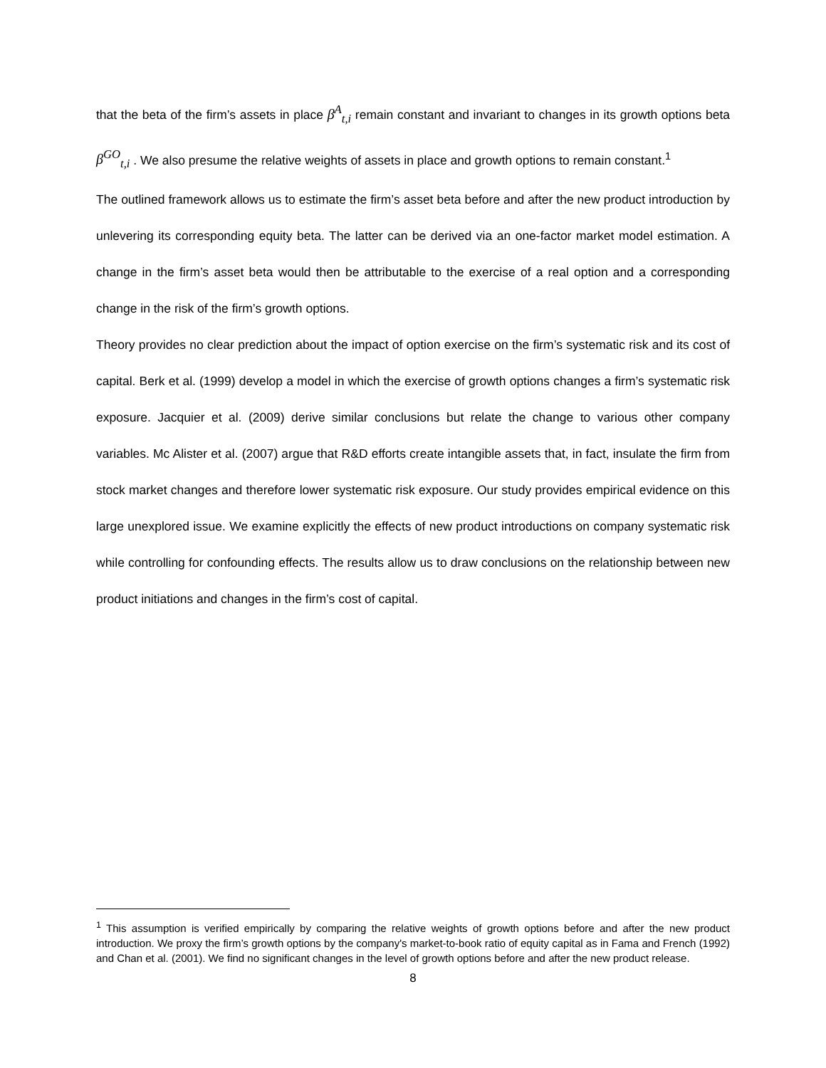that the beta of the firm’s assets in place β<sup>A</sup><sub>t,i</sub> remain constant and invariant to changes in its growth options beta β<sup>GO</sup><sub>t,i</sub> . We also presume the relative weights of assets in place and growth options to remain constant.<sup>1</sup>
The outlined framework allows us to estimate the firm’s asset beta before and after the new product introduction by unlevering its corresponding equity beta. The latter can be derived via an one-factor market model estimation. A change in the firm’s asset beta would then be attributable to the exercise of a real option and a corresponding change in the risk of the firm’s growth options.
Theory provides no clear prediction about the impact of option exercise on the firm’s systematic risk and its cost of capital. Berk et al. (1999) develop a model in which the exercise of growth options changes a firm’s systematic risk exposure. Jacquier et al. (2009) derive similar conclusions but relate the change to various other company variables. Mc Alister et al. (2007) argue that R&D efforts create intangible assets that, in fact, insulate the firm from stock market changes and therefore lower systematic risk exposure. Our study provides empirical evidence on this large unexplored issue. We examine explicitly the effects of new product introductions on company systematic risk while controlling for confounding effects. The results allow us to draw conclusions on the relationship between new product initiations and changes in the firm’s cost of capital.
<sup>1</sup> This assumption is verified empirically by comparing the relative weights of growth options before and after the new product introduction. We proxy the firm’s growth options by the company's market-to-book ratio of equity capital as in Fama and French (1992) and Chan et al. (2001). We find no significant changes in the level of growth options before and after the new product release.
8